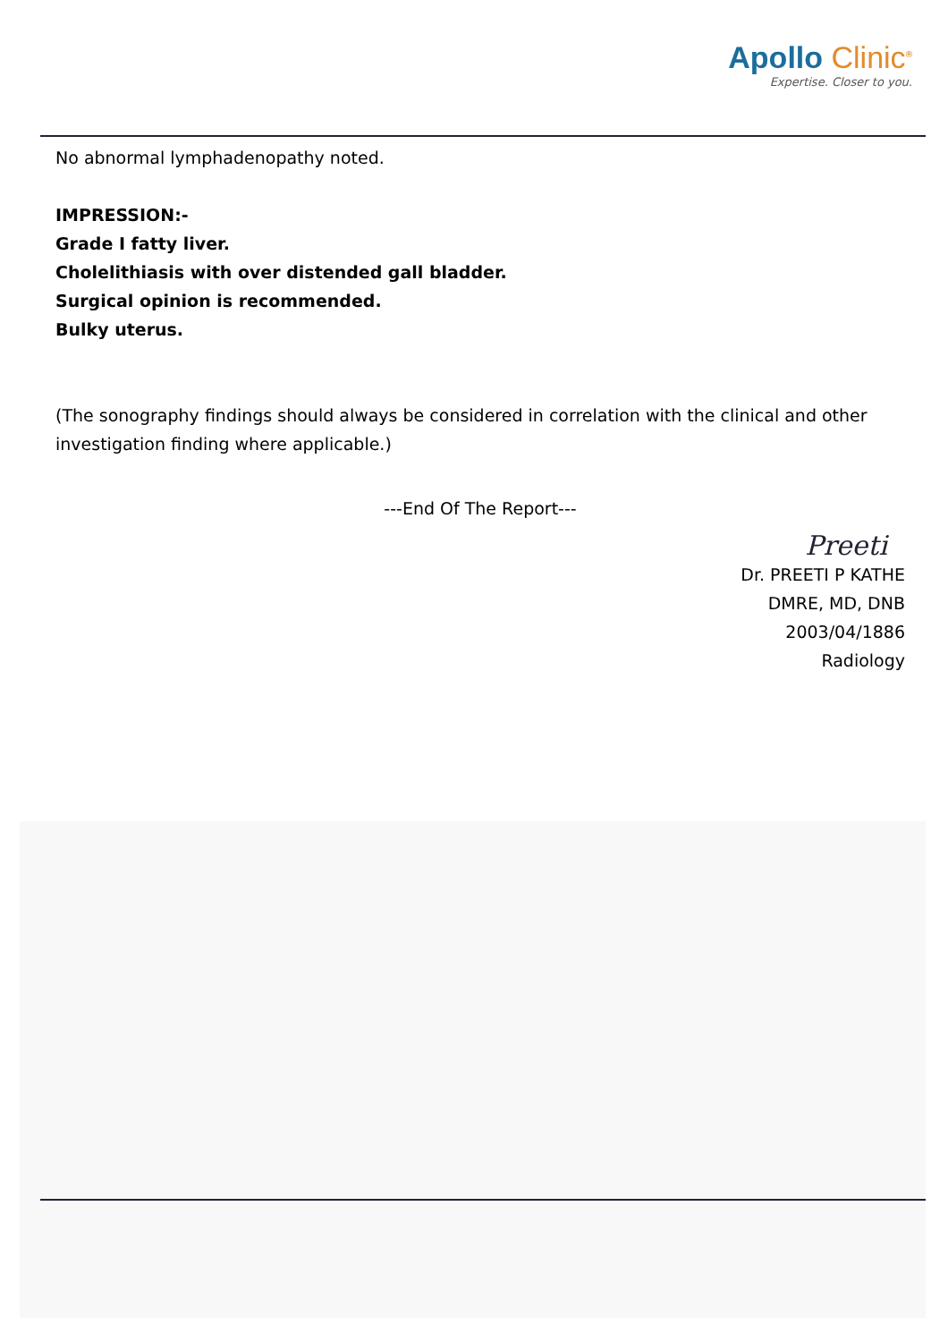Apollo Clinic<sup>®</sup>
Expertise. Closer to you.
No abnormal lymphadenopathy noted.
IMPRESSION:-
Grade I fatty liver.
Cholelithiasis with over distended gall bladder.
Surgical opinion is recommended.
Bulky uterus.
(The sonography findings should always be considered in correlation with the clinical and other investigation finding where applicable.)
---End Of The Report---
Preeti
Dr. PREETI P KATHE
DMRE, MD, DNB
2003/04/1886
Radiology